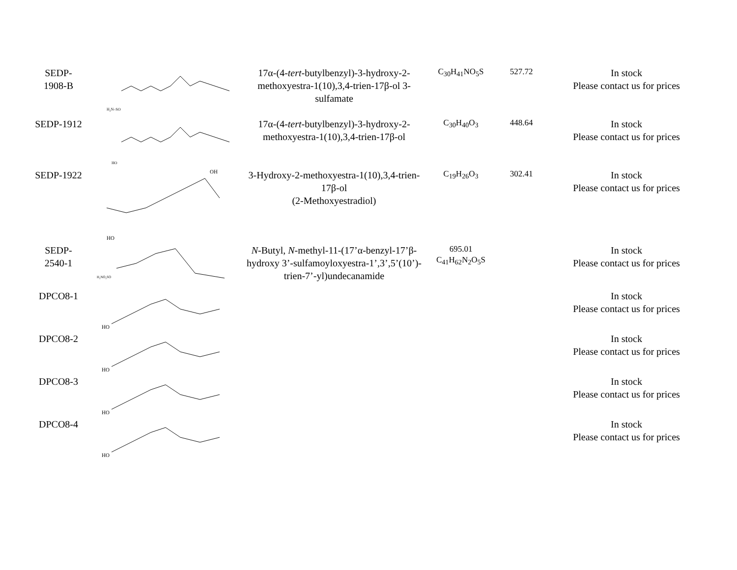| SEDP- 1908-B | H₂N–SO | 17α-(4- tert -butylbenzyl)-3-hydroxy-2-methoxyestra-1(10),3,4-trien-17β-ol 3-sulfamate | C<sub>30</sub>H<sub>41</sub>NO<sub>5</sub>S | 527.72 | In stock Please contact us for prices |
| SEDP-1912 | HO | 17α-(4- tert -butylbenzyl)-3-hydroxy-2-methoxyestra-1(10),3,4-trien-17β-ol | C<sub>30</sub>H<sub>40</sub>O<sub>3</sub> | 448.64 | In stock Please contact us for prices |
| SEDP-1922 | HO OH | 3-Hydroxy-2-methoxyestra-1(10),3,4-trien-17β-ol (2-Methoxyestradiol) | C<sub>19</sub>H<sub>26</sub>O<sub>3</sub> | 302.41 | In stock Please contact us for prices |
| SEDP- 2540-1 | H₂NO₂SO | N -Butyl, N -methyl-11-(17’α-benzyl-17’β-hydroxy 3’-sulfamoyloxyestra-1’,3’,5’(10’)-trien-7’-yl)undecanamide | 695.01 C<sub>41</sub>H<sub>62</sub>N<sub>2</sub>O<sub>5</sub>S | | In stock Please contact us for prices |
| DPCO8-1 | HO | | | | In stock Please contact us for prices |
| DPCO8-2 | HO | | | | In stock Please contact us for prices |
| DPCO8-3 | HO | | | | In stock Please contact us for prices |
| DPCO8-4 | HO | | | | In stock Please contact us for prices |